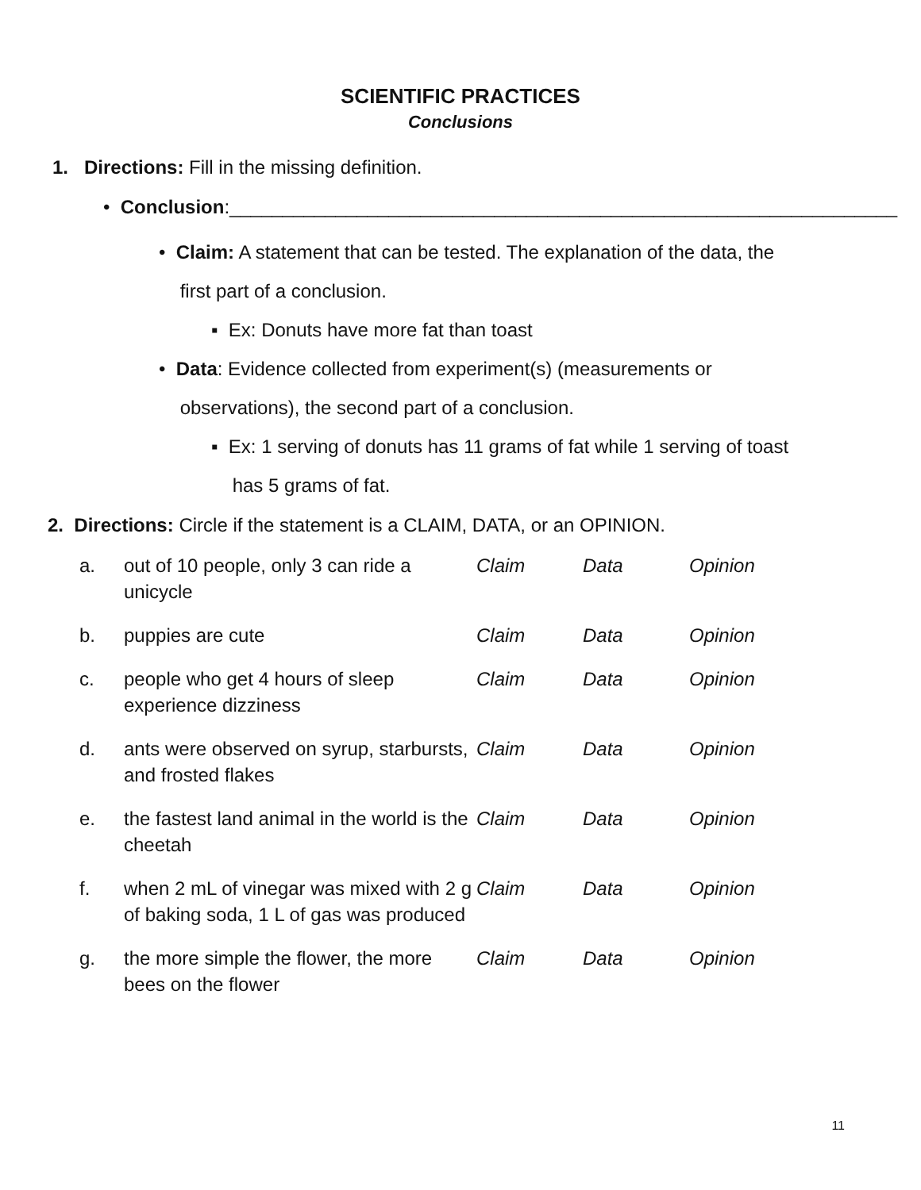SCIENTIFIC PRACTICES
Conclusions
1. Directions: Fill in the missing definition.
• Conclusion:_______________________________________________________________
• Claim: A statement that can be tested. The explanation of the data, the
first part of a conclusion.
▪ Ex: Donuts have more fat than toast
• Data: Evidence collected from experiment(s) (measurements or
observations), the second part of a conclusion.
▪ Ex: 1 serving of donuts has 11 grams of fat while 1 serving of toast
has 5 grams of fat.
2. Directions: Circle if the statement is a CLAIM, DATA, or an OPINION.
| a. | out of 10 people, only 3 can ride a unicycle | Claim | Data | Opinion |
| b. | puppies are cute | Claim | Data | Opinion |
| c. | people who get 4 hours of sleep experience dizziness | Claim | Data | Opinion |
| d. | ants were observed on syrup, starbursts, and frosted flakes | Claim | Data | Opinion |
| e. | the fastest land animal in the world is the cheetah | Claim | Data | Opinion |
| f. | when 2 mL of vinegar was mixed with 2 g of baking soda, 1 L of gas was produced | Claim | Data | Opinion |
| g. | the more simple the flower, the more bees on the flower | Claim | Data | Opinion |
11